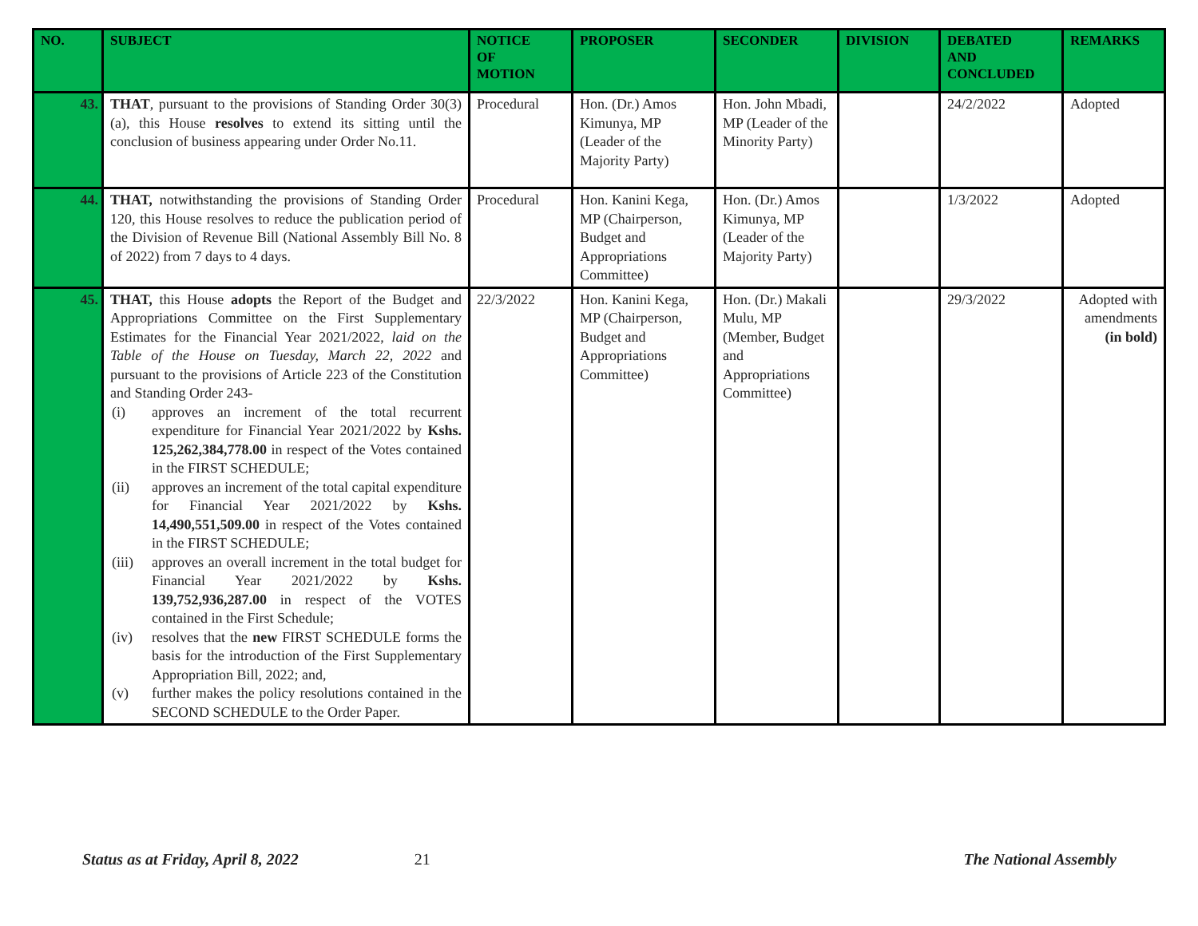| NO. | SUBJECT | NOTICE OF MOTION | PROPOSER | SECONDER | DIVISION | DEBATED AND CONCLUDED | REMARKS |
| --- | --- | --- | --- | --- | --- | --- | --- |
| 43. | THAT , pursuant to the provisions of Standing Order 30(3)(a), this House resolves to extend its sitting until the conclusion of business appearing under Order No.11. | Procedural | Hon. (Dr.) Amos Kimunya, MP (Leader of the Majority Party) | Hon. John Mbadi, MP (Leader of the Minority Party) | | 24/2/2022 | Adopted |
| 44. | THAT, notwithstanding the provisions of Standing Order 120, this House resolves to reduce the publication period of the Division of Revenue Bill (National Assembly Bill No. 8 of 2022) from 7 days to 4 days. | Procedural | Hon. Kanini Kega, MP (Chairperson, Budget and Appropriations Committee) | Hon. (Dr.) Amos Kimunya, MP (Leader of the Majority Party) | | 1/3/2022 | Adopted |
| 45. | THAT, this House adopts the Report of the Budget and Appropriations Committee on the First Supplementary Estimates for the Financial Year 2021/2022, laid on the Table of the House on Tuesday, March 22, 2022 and pursuant to the provisions of Article 223 of the Constitution and Standing Order 243- (i) approves an increment of the total recurrent expenditure for Financial Year 2021/2022 by Kshs. 125,262,384,778.00 in respect of the Votes contained in the FIRST SCHEDULE; (ii) approves an increment of the total capital expenditure for Financial Year 2021/2022 by Kshs. 14,490,551,509.00 in respect of the Votes contained in the FIRST SCHEDULE; (iii) approves an overall increment in the total budget for Financial Year 2021/2022 by Kshs. 139,752,936,287.00 in respect of the VOTES contained in the First Schedule; (iv) resolves that the new FIRST SCHEDULE forms the basis for the introduction of the First Supplementary Appropriation Bill, 2022; and, (v) further makes the policy resolutions contained in the SECOND SCHEDULE to the Order Paper. | 22/3/2022 | Hon. Kanini Kega, MP (Chairperson, Budget and Appropriations Committee) | Hon. (Dr.) Makali Mulu, MP (Member, Budget and Appropriations Committee) | | 29/3/2022 | Adopted with amendments (in bold) |
Status as at Friday, April 8, 2022 21 The National Assembly